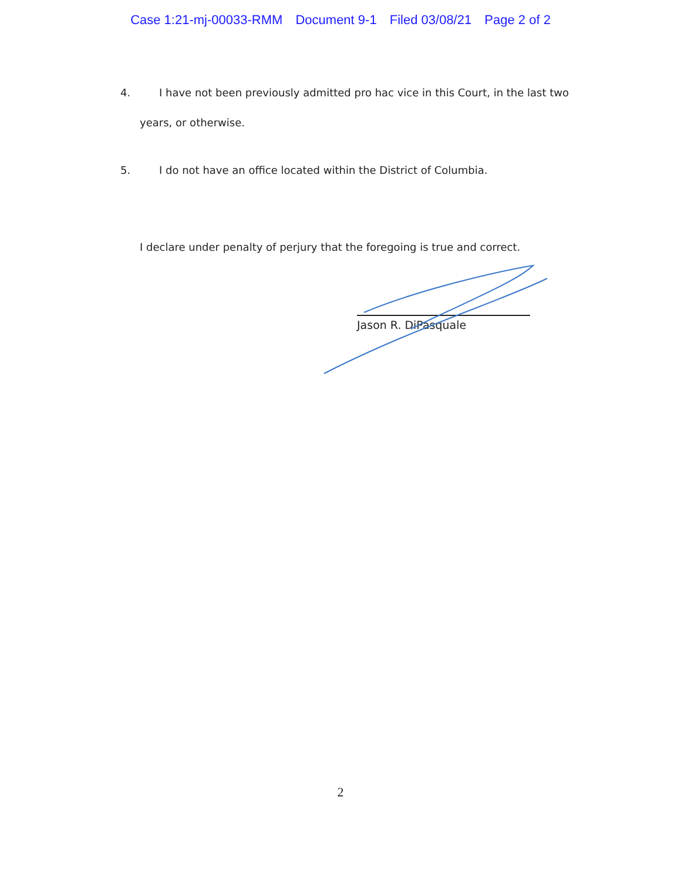Case 1:21-mj-00033-RMM Document 9-1 Filed 03/08/21 Page 2 of 2
4. I have not been previously admitted pro hac vice in this Court, in the last two
years, or otherwise.
5. I do not have an office located within the District of Columbia.
I declare under penalty of perjury that the foregoing is true and correct.
Jason R. DiPasquale
2